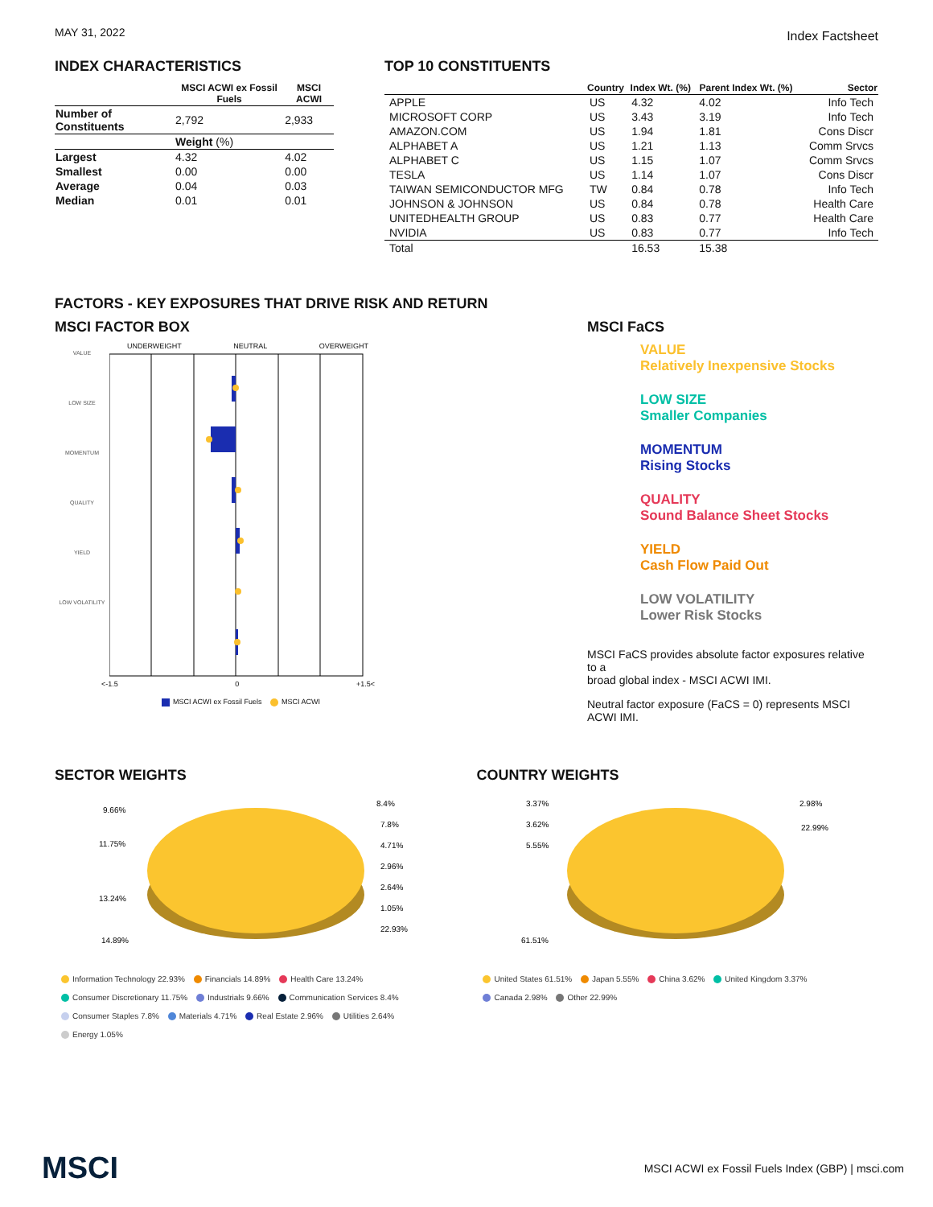MAY 31, 2022
Index Factsheet
INDEX CHARACTERISTICS
| | MSCI ACWI ex Fossil Fuels | MSCI ACWI |
| --- | --- | --- |
| Number of Constituents | 2,792 | 2,933 |
| | Weight (%) | |
| Largest | 4.32 | 4.02 |
| Smallest | 0.00 | 0.00 |
| Average | 0.04 | 0.03 |
| Median | 0.01 | 0.01 |
TOP 10 CONSTITUENTS
| | Country | Index Wt. (%) | Parent Index Wt. (%) | Sector |
| --- | --- | --- | --- | --- |
| APPLE | US | 4.32 | 4.02 | Info Tech |
| MICROSOFT CORP | US | 3.43 | 3.19 | Info Tech |
| AMAZON.COM | US | 1.94 | 1.81 | Cons Discr |
| ALPHABET A | US | 1.21 | 1.13 | Comm Srvcs |
| ALPHABET C | US | 1.15 | 1.07 | Comm Srvcs |
| TESLA | US | 1.14 | 1.07 | Cons Discr |
| TAIWAN SEMICONDUCTOR MFG | TW | 0.84 | 0.78 | Info Tech |
| JOHNSON & JOHNSON | US | 0.84 | 0.78 | Health Care |
| UNITEDHEALTH GROUP | US | 0.83 | 0.77 | Health Care |
| NVIDIA | US | 0.83 | 0.77 | Info Tech |
| Total | | 16.53 | 15.38 | |
FACTORS - KEY EXPOSURES THAT DRIVE RISK AND RETURN
MSCI FACTOR BOX
UNDERWEIGHT NEUTRAL OVERWEIGHT
VALUE
LOW SIZE
MOMENTUM
QUALITY
YIELD
LOW VOLATILITY
<-1.5 0 +1.5<
MSCI ACWI ex Fossil Fuels MSCI ACWI
MSCI FaCS
VALUE
Relatively Inexpensive Stocks
LOW SIZE
Smaller Companies
MOMENTUM
Rising Stocks
QUALITY
Sound Balance Sheet Stocks
YIELD
Cash Flow Paid Out
LOW VOLATILITY
Lower Risk Stocks
MSCI FaCS provides absolute factor exposures relative to a
broad global index - MSCI ACWI IMI.
Neutral factor exposure (FaCS = 0) represents MSCI ACWI IMI.
SECTOR WEIGHTS
8.4%
7.8%
4.71%
2.96%
2.64%
1.05%
22.93%
9.66%
11.75%
13.24%
14.89%
Information Technology 22.93% Financials 14.89% Health Care 13.24%
Consumer Discretionary 11.75% Industrials 9.66% Communication Services 8.4%
Consumer Staples 7.8% Materials 4.71% Real Estate 2.96% Utilities 2.64%
Energy 1.05%
COUNTRY WEIGHTS
3.37%
3.62%
5.55%
61.51%
2.98%
22.99%
United States 61.51% Japan 5.55% China 3.62% United Kingdom 3.37%
Canada 2.98% Other 22.99%
MSCI
MSCI ACWI ex Fossil Fuels Index (GBP) | msci.com